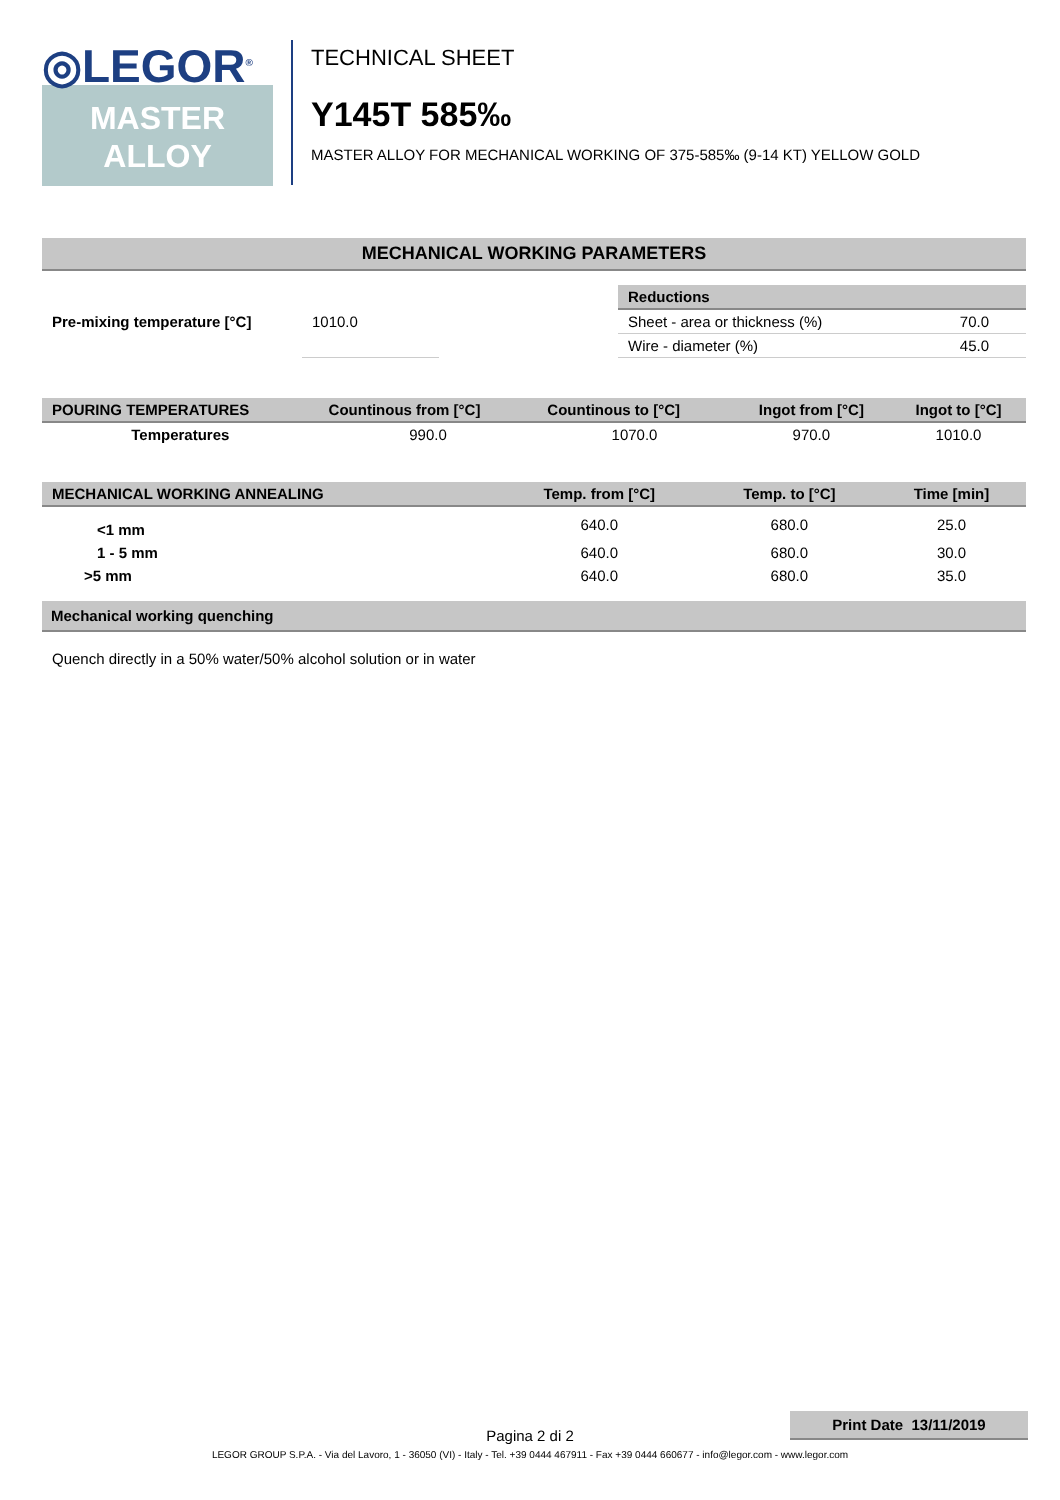◎LEGOR<sup>®</sup>
MASTER
ALLOY
TECHNICAL SHEET
Y145T 585‰
MASTER ALLOY FOR MECHANICAL WORKING OF 375-585‰ (9-14 KT) YELLOW GOLD
MECHANICAL WORKING PARAMETERS
| Pre-mixing temperature [°C] | 1010.0 |
| Reductions | |
| --- | --- |
| Sheet - area or thickness (%) | 70.0 |
| Wire - diameter (%) | 45.0 |
| POURING TEMPERATURES | Countinous from [°C] | Countinous to [°C] | Ingot from [°C] | Ingot to [°C] |
| --- | --- | --- | --- | --- |
| Temperatures | 990.0 | 1070.0 | 970.0 | 1010.0 |
| MECHANICAL WORKING ANNEALING | Temp. from [°C] | Temp. to [°C] | Time [min] |
| --- | --- | --- | --- |
| <1 mm | 640.0 | 680.0 | 25.0 |
| 1 - 5 mm | 640.0 | 680.0 | 30.0 |
| >5 mm | 640.0 | 680.0 | 35.0 |
Mechanical working quenching
Quench directly in a 50% water/50% alcohol solution or in water
Print Date 13/11/2019
Pagina 2 di 2
LEGOR GROUP S.P.A. - Via del Lavoro, 1 - 36050 (VI) - Italy - Tel. +39 0444 467911 - Fax +39 0444 660677 - info@legor.com - www.legor.com